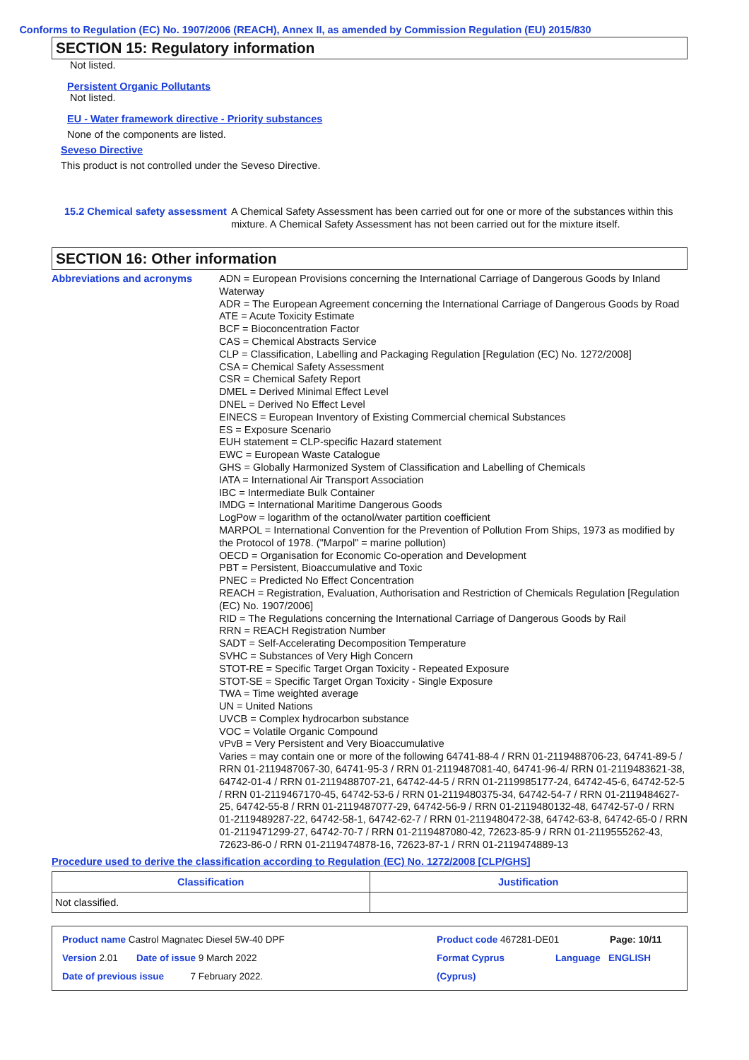Conforms to Regulation (EC) No. 1907/2006 (REACH), Annex II, as amended by Commission Regulation (EU) 2015/830
SECTION 15: Regulatory information
Not listed.
Persistent Organic Pollutants
Not listed.
EU - Water framework directive - Priority substances
None of the components are listed.
Seveso Directive
This product is not controlled under the Seveso Directive.
15.2 Chemical safety assessment
A Chemical Safety Assessment has been carried out for one or more of the substances within this mixture. A Chemical Safety Assessment has not been carried out for the mixture itself.
SECTION 16: Other information
Abbreviations and acronyms ADN = European Provisions concerning the International Carriage of Dangerous Goods by Inland Waterway
ADR = The European Agreement concerning the International Carriage of Dangerous Goods by Road
ATE = Acute Toxicity Estimate
BCF = Bioconcentration Factor
CAS = Chemical Abstracts Service
CLP = Classification, Labelling and Packaging Regulation [Regulation (EC) No. 1272/2008]
CSA = Chemical Safety Assessment
CSR = Chemical Safety Report
DMEL = Derived Minimal Effect Level
DNEL = Derived No Effect Level
EINECS = European Inventory of Existing Commercial chemical Substances
ES = Exposure Scenario
EUH statement = CLP-specific Hazard statement
EWC = European Waste Catalogue
GHS = Globally Harmonized System of Classification and Labelling of Chemicals
IATA = International Air Transport Association
IBC = Intermediate Bulk Container
IMDG = International Maritime Dangerous Goods
LogPow = logarithm of the octanol/water partition coefficient
MARPOL = International Convention for the Prevention of Pollution From Ships, 1973 as modified by the Protocol of 1978. ("Marpol" = marine pollution)
OECD = Organisation for Economic Co-operation and Development
PBT = Persistent, Bioaccumulative and Toxic
PNEC = Predicted No Effect Concentration
REACH = Registration, Evaluation, Authorisation and Restriction of Chemicals Regulation [Regulation (EC) No. 1907/2006]
RID = The Regulations concerning the International Carriage of Dangerous Goods by Rail
RRN = REACH Registration Number
SADT = Self-Accelerating Decomposition Temperature
SVHC = Substances of Very High Concern
STOT-RE = Specific Target Organ Toxicity - Repeated Exposure
STOT-SE = Specific Target Organ Toxicity - Single Exposure
TWA = Time weighted average
UN = United Nations
UVCB = Complex hydrocarbon substance
VOC = Volatile Organic Compound
vPvB = Very Persistent and Very Bioaccumulative
Varies = may contain one or more of the following 64741-88-4 / RRN 01-2119488706-23, 64741-89-5 / RRN 01-2119487067-30, 64741-95-3 / RRN 01-2119487081-40, 64741-96-4/ RRN 01-2119483621-38, 64742-01-4 / RRN 01-2119488707-21, 64742-44-5 / RRN 01-2119985177-24, 64742-45-6, 64742-52-5 / RRN 01-2119467170-45, 64742-53-6 / RRN 01-2119480375-34, 64742-54-7 / RRN 01-2119484627-25, 64742-55-8 / RRN 01-2119487077-29, 64742-56-9 / RRN 01-2119480132-48, 64742-57-0 / RRN 01-2119489287-22, 64742-58-1, 64742-62-7 / RRN 01-2119480472-38, 64742-63-8, 64742-65-0 / RRN 01-2119471299-27, 64742-70-7 / RRN 01-2119487080-42, 72623-85-9 / RRN 01-2119555262-43, 72623-86-0 / RRN 01-2119474878-16, 72623-87-1 / RRN 01-2119474889-13
Procedure used to derive the classification according to Regulation (EC) No. 1272/2008 [CLP/GHS]
| Classification | Justification |
| --- | --- |
| Not classified. | |
Product name Castrol Magnatec Diesel 5W-40 DPF Product code 467281-DE01 Page: 10/11
Version 2.01 Date of issue 9 March 2022 Format Cyprus Language ENGLISH
Date of previous issue 7 February 2022. (Cyprus)